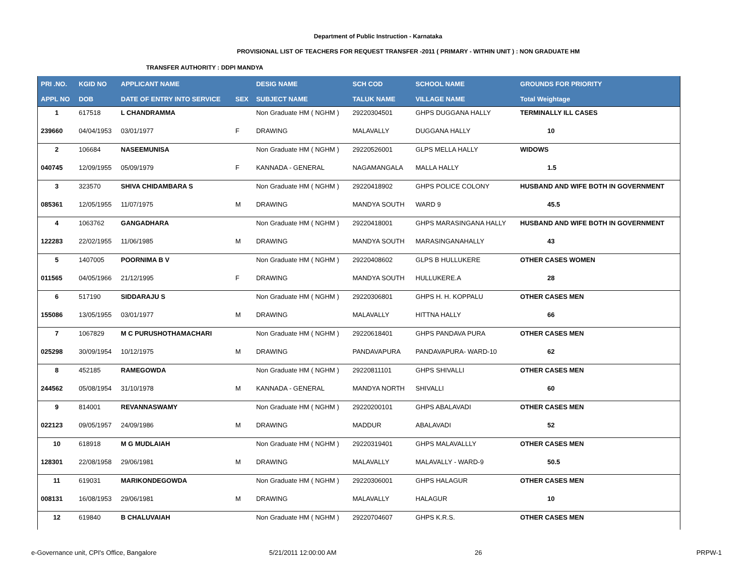Department of Public Instruction - Karnataka
PROVISIONAL LIST OF TEACHERS FOR REQUEST TRANSFER -2011 ( PRIMARY - WITHIN UNIT ) : NON GRADUATE HM
TRANSFER AUTHORITY : DDPI MANDYA
| PRI .NO. | KGID NO | APPLICANT NAME | | DESIG NAME | SCH COD | SCHOOL NAME | GROUNDS FOR PRIORITY |
| --- | --- | --- | --- | --- | --- | --- | --- |
| APPL NO | DOB | DATE OF ENTRY INTO SERVICE | SEX | SUBJECT NAME | TALUK NAME | VILLAGE NAME | Total Weightage |
| 1 | 617518 | L CHANDRAMMA | | Non Graduate HM ( NGHM ) | 29220304501 | GHPS DUGGANA HALLY | TERMINALLY ILL CASES |
| 239660 | 04/04/1953 | 03/01/1977 | F | DRAWING | MALAVALLY | DUGGANA HALLY | 10 |
| 2 | 106684 | NASEEMUNISA | | Non Graduate HM ( NGHM ) | 29220526001 | GLPS MELLA HALLY | WIDOWS |
| 040745 | 12/09/1955 | 05/09/1979 | F | KANNADA - GENERAL | NAGAMANGALA | MALLA HALLY | 1.5 |
| 3 | 323570 | SHIVA CHIDAMBARA S | | Non Graduate HM ( NGHM ) | 29220418902 | GHPS POLICE COLONY | HUSBAND AND WIFE BOTH IN GOVERNMENT |
| 085361 | 12/05/1955 | 11/07/1975 | M | DRAWING | MANDYA SOUTH | WARD 9 | 45.5 |
| 4 | 1063762 | GANGADHARA | | Non Graduate HM ( NGHM ) | 29220418001 | GHPS MARASINGANA HALLY | HUSBAND AND WIFE BOTH IN GOVERNMENT |
| 122283 | 22/02/1955 | 11/06/1985 | M | DRAWING | MANDYA SOUTH | MARASINGANAHALLY | 43 |
| 5 | 1407005 | POORNIMA B V | | Non Graduate HM ( NGHM ) | 29220408602 | GLPS B HULLUKERE | OTHER CASES WOMEN |
| 011565 | 04/05/1966 | 21/12/1995 | F | DRAWING | MANDYA SOUTH | HULLUKERE.A | 28 |
| 6 | 517190 | SIDDARAJU S | | Non Graduate HM ( NGHM ) | 29220306801 | GHPS H. H. KOPPALU | OTHER CASES MEN |
| 155086 | 13/05/1955 | 03/01/1977 | M | DRAWING | MALAVALLY | HITTNA HALLY | 66 |
| 7 | 1067829 | M C PURUSHOTHAMACHARI | | Non Graduate HM ( NGHM ) | 29220618401 | GHPS PANDAVA PURA | OTHER CASES MEN |
| 025298 | 30/09/1954 | 10/12/1975 | M | DRAWING | PANDAVAPURA | PANDAVAPURA- WARD-10 | 62 |
| 8 | 452185 | RAMEGOWDA | | Non Graduate HM ( NGHM ) | 29220811101 | GHPS SHIVALLI | OTHER CASES MEN |
| 244562 | 05/08/1954 | 31/10/1978 | M | KANNADA - GENERAL | MANDYA NORTH | SHIVALLI | 60 |
| 9 | 814001 | REVANNASWAMY | | Non Graduate HM ( NGHM ) | 29220200101 | GHPS ABALAVADI | OTHER CASES MEN |
| 022123 | 09/05/1957 | 24/09/1986 | M | DRAWING | MADDUR | ABALAVADI | 52 |
| 10 | 618918 | M G MUDLAIAH | | Non Graduate HM ( NGHM ) | 29220319401 | GHPS MALAVALLLY | OTHER CASES MEN |
| 128301 | 22/08/1958 | 29/06/1981 | M | DRAWING | MALAVALLY | MALAVALLY - WARD-9 | 50.5 |
| 11 | 619031 | MARIKONDEGOWDA | | Non Graduate HM ( NGHM ) | 29220306001 | GHPS HALAGUR | OTHER CASES MEN |
| 008131 | 16/08/1953 | 29/06/1981 | M | DRAWING | MALAVALLY | HALAGUR | 10 |
| 12 | 619840 | B CHALUVAIAH | | Non Graduate HM ( NGHM ) | 29220704607 | GHPS K.R.S. | OTHER CASES MEN |
e-Governance unit, CPI's Office, Bangalore 5/21/2011 12:00:00 AM 26 PRPW-1